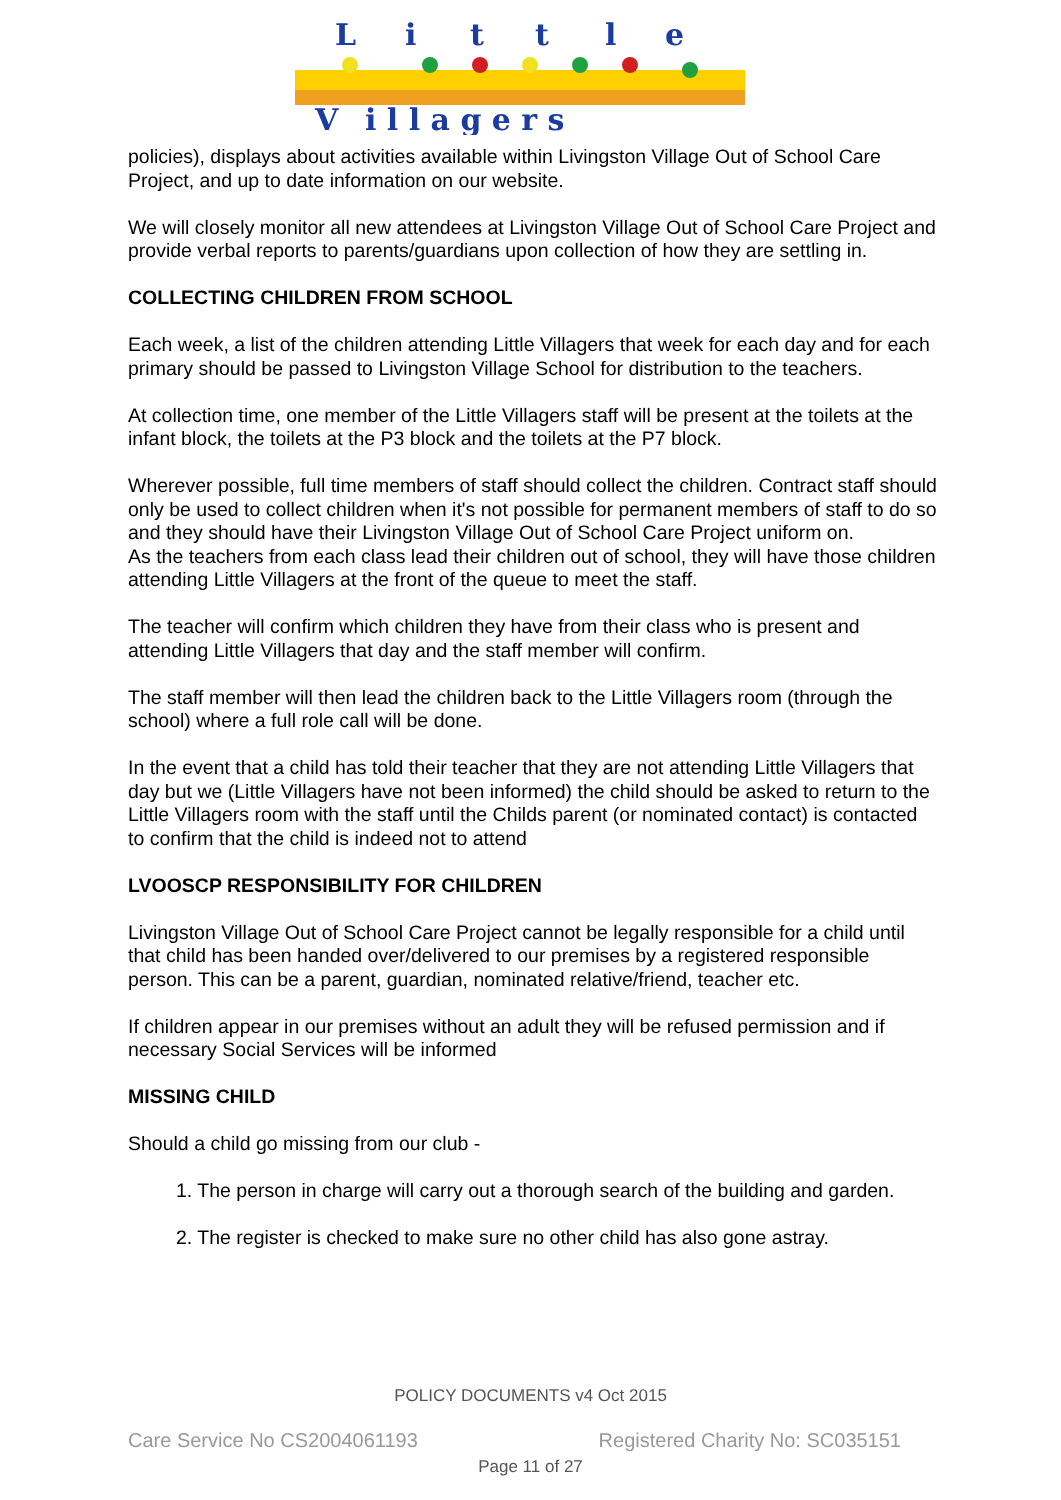L
i
t
t
l
e
V
i l l a g e r s
policies), displays about activities available within Livingston Village Out of School Care Project, and up to date information on our website.
We will closely monitor all new attendees at Livingston Village Out of School Care Project and provide verbal reports to parents/guardians upon collection of how they are settling in.
COLLECTING CHILDREN FROM SCHOOL
Each week, a list of the children attending Little Villagers that week for each day and for each primary should be passed to Livingston Village School for distribution to the teachers.
At collection time, one member of the Little Villagers staff will be present at the toilets at the infant block, the toilets at the P3 block and the toilets at the P7 block.
Wherever possible, full time members of staff should collect the children. Contract staff should only be used to collect children when it's not possible for permanent members of staff to do so and they should have their Livingston Village Out of School Care Project uniform on.
As the teachers from each class lead their children out of school, they will have those children attending Little Villagers at the front of the queue to meet the staff.
The teacher will confirm which children they have from their class who is present and attending Little Villagers that day and the staff member will confirm.
The staff member will then lead the children back to the Little Villagers room (through the school) where a full role call will be done.
In the event that a child has told their teacher that they are not attending Little Villagers that day but we (Little Villagers have not been informed) the child should be asked to return to the Little Villagers room with the staff until the Childs parent (or nominated contact) is contacted to confirm that the child is indeed not to attend
LVOOSCP RESPONSIBILITY FOR CHILDREN
Livingston Village Out of School Care Project cannot be legally responsible for a child until that child has been handed over/delivered to our premises by a registered responsible person. This can be a parent, guardian, nominated relative/friend, teacher etc.
If children appear in our premises without an adult they will be refused permission and if necessary Social Services will be informed
MISSING CHILD
Should a child go missing from our club -
1. The person in charge will carry out a thorough search of the building and garden.
2. The register is checked to make sure no other child has also gone astray.
POLICY DOCUMENTS v4 Oct 2015
Care Service No CS2004061193 Registered Charity No: SC035151
Page 11 of 27